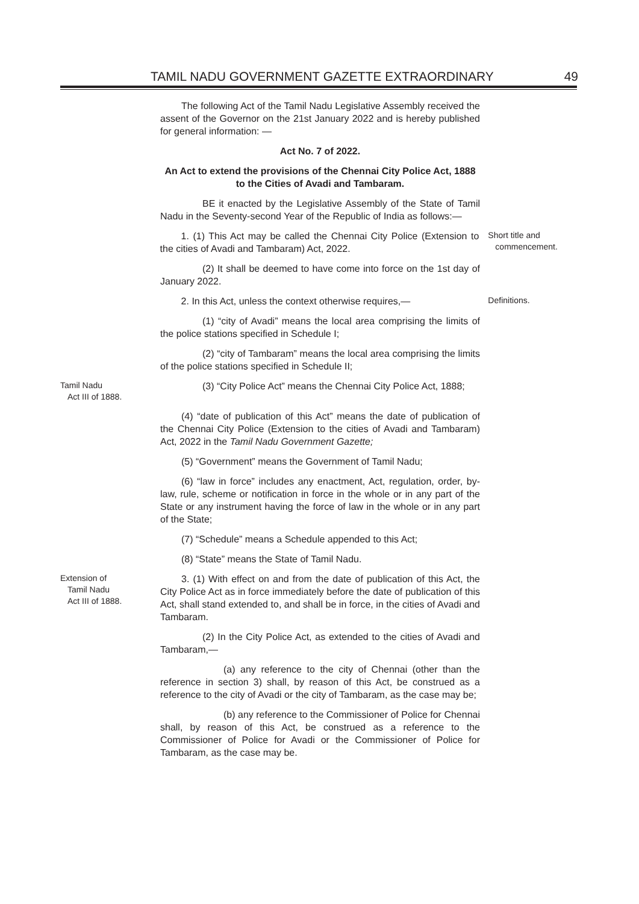TAMIL NADU GOVERNMENT GAZETTE EXTRAORDINARY 49
The following Act of the Tamil Nadu Legislative Assembly received the assent of the Governor on the 21st January 2022 and is hereby published for general information: —
Act No. 7 of 2022.
An Act to extend the provisions of the Chennai City Police Act, 1888 to the Cities of Avadi and Tambaram.
BE it enacted by the Legislative Assembly of the State of Tamil Nadu in the Seventy-second Year of the Republic of India as follows:—
1. (1) This Act may be called the Chennai City Police (Extension to the cities of Avadi and Tambaram) Act, 2022.
Short title and
commencement.
(2) It shall be deemed to have come into force on the 1st day of January 2022.
2. In this Act, unless the context otherwise requires,—
Definitions.
(1) “city of Avadi” means the local area comprising the limits of the police stations specified in Schedule I;
(2) “city of Tambaram” means the local area comprising the limits of the police stations specified in Schedule II;
Tamil Nadu
Act III of 1888.
(3) “City Police Act” means the Chennai City Police Act, 1888;
(4) “date of publication of this Act” means the date of publication of the Chennai City Police (Extension to the cities of Avadi and Tambaram) Act, 2022 in the Tamil Nadu Government Gazette;
(5) “Government” means the Government of Tamil Nadu;
(6) “law in force” includes any enactment, Act, regulation, order, by-law, rule, scheme or notification in force in the whole or in any part of the State or any instrument having the force of law in the whole or in any part of the State;
(7) “Schedule” means a Schedule appended to this Act;
(8) “State” means the State of Tamil Nadu.
Extension of
Tamil Nadu
Act III of 1888.
3. (1) With effect on and from the date of publication of this Act, the City Police Act as in force immediately before the date of publication of this Act, shall stand extended to, and shall be in force, in the cities of Avadi and Tambaram.
(2) In the City Police Act, as extended to the cities of Avadi and Tambaram,—
(a) any reference to the city of Chennai (other than the reference in section 3) shall, by reason of this Act, be construed as a reference to the city of Avadi or the city of Tambaram, as the case may be;
(b) any reference to the Commissioner of Police for Chennai shall, by reason of this Act, be construed as a reference to the Commissioner of Police for Avadi or the Commissioner of Police for Tambaram, as the case may be.